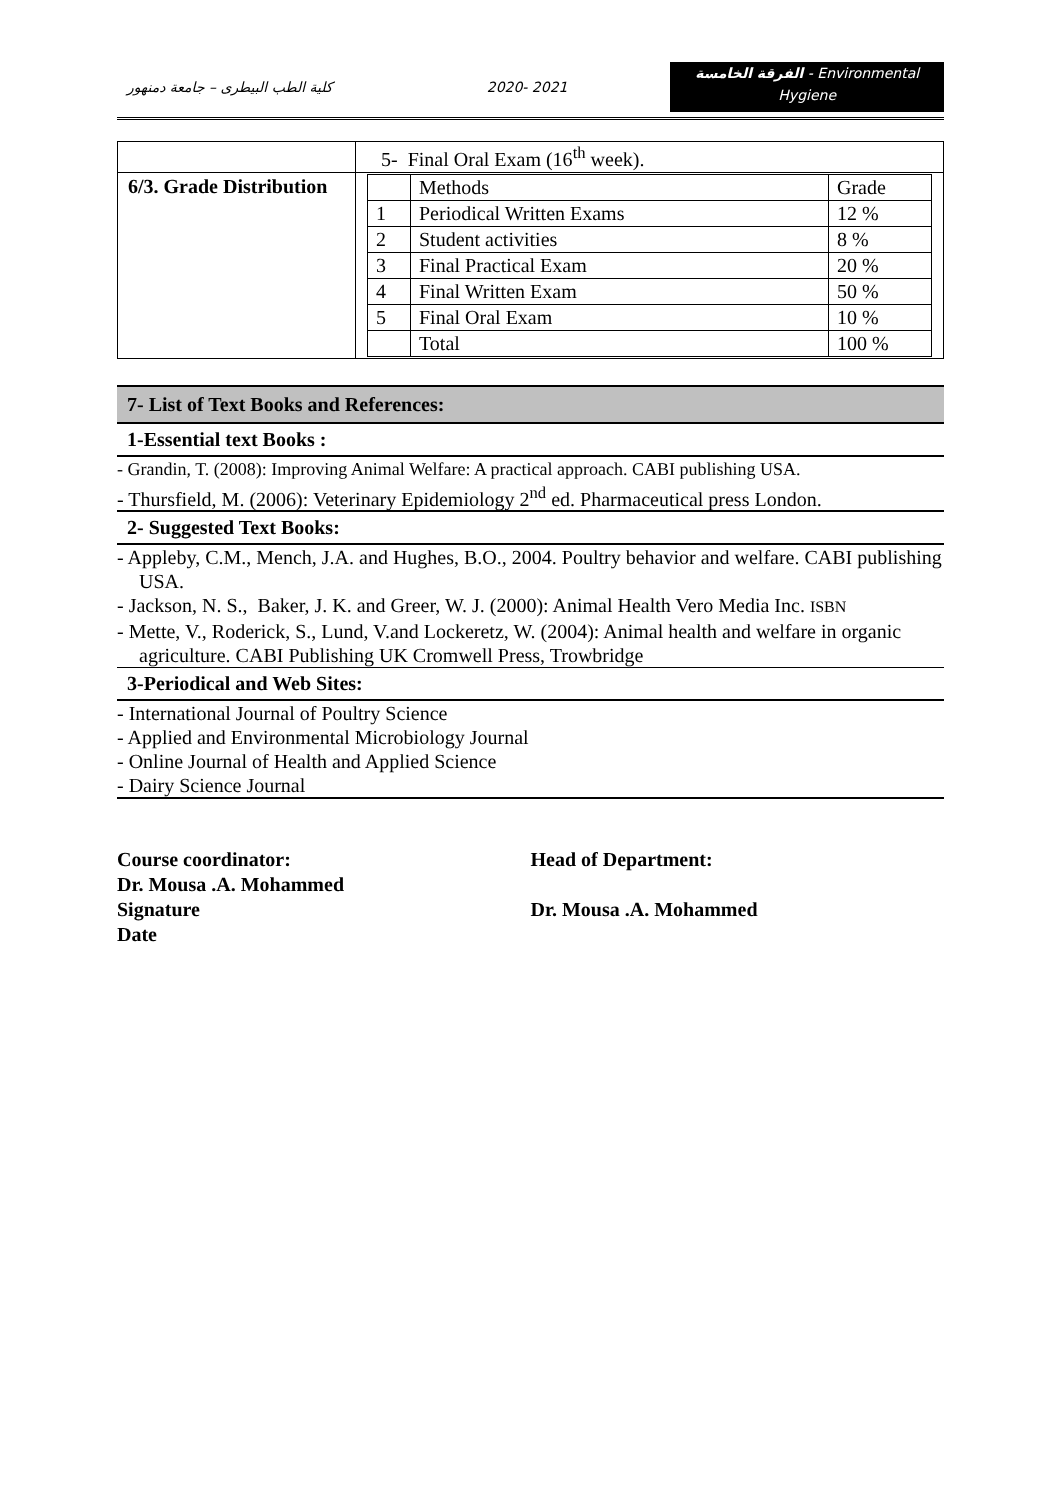كلية الطب البيطرى – جامعة دمنهور
2020- 2021
الفرقة الخامسة - Environmental
Hygiene
| | 5- Final Oral Exam (16<sup>th</sup> week). |
| 6/3. Grade Distribution | / / Methods / Grade / / 1 / Periodical Written Exams / 12 % / / 2 / Student activities / 8 % / / 3 / Final Practical Exam / 20 % / / 4 / Final Written Exam / 50 % / / 5 / Final Oral Exam / 10 % / / / Total / 100 % / |
7- List of Text Books and References:
1-Essential text Books :
- Grandin, T. (2008): Improving Animal Welfare: A practical approach. CABI publishing USA.
- Thursfield, M. (2006): Veterinary Epidemiology 2<sup>nd</sup> ed. Pharmaceutical press London.
2- Suggested Text Books:
- Appleby, C.M., Mench, J.A. and Hughes, B.O., 2004. Poultry behavior and welfare. CABI publishing USA.
- Jackson, N. S., Baker, J. K. and Greer, W. J. (2000): Animal Health Vero Media Inc. ISBN
- Mette, V., Roderick, S., Lund, V.and Lockeretz, W. (2004): Animal health and welfare in organic agriculture. CABI Publishing UK Cromwell Press, Trowbridge
3-Periodical and Web Sites:
- International Journal of Poultry Science
- Applied and Environmental Microbiology Journal
- Online Journal of Health and Applied Science
- Dairy Science Journal
Course coordinator:
Dr. Mousa .A. Mohammed
Signature
Date
Head of Department:
Dr. Mousa .A. Mohammed